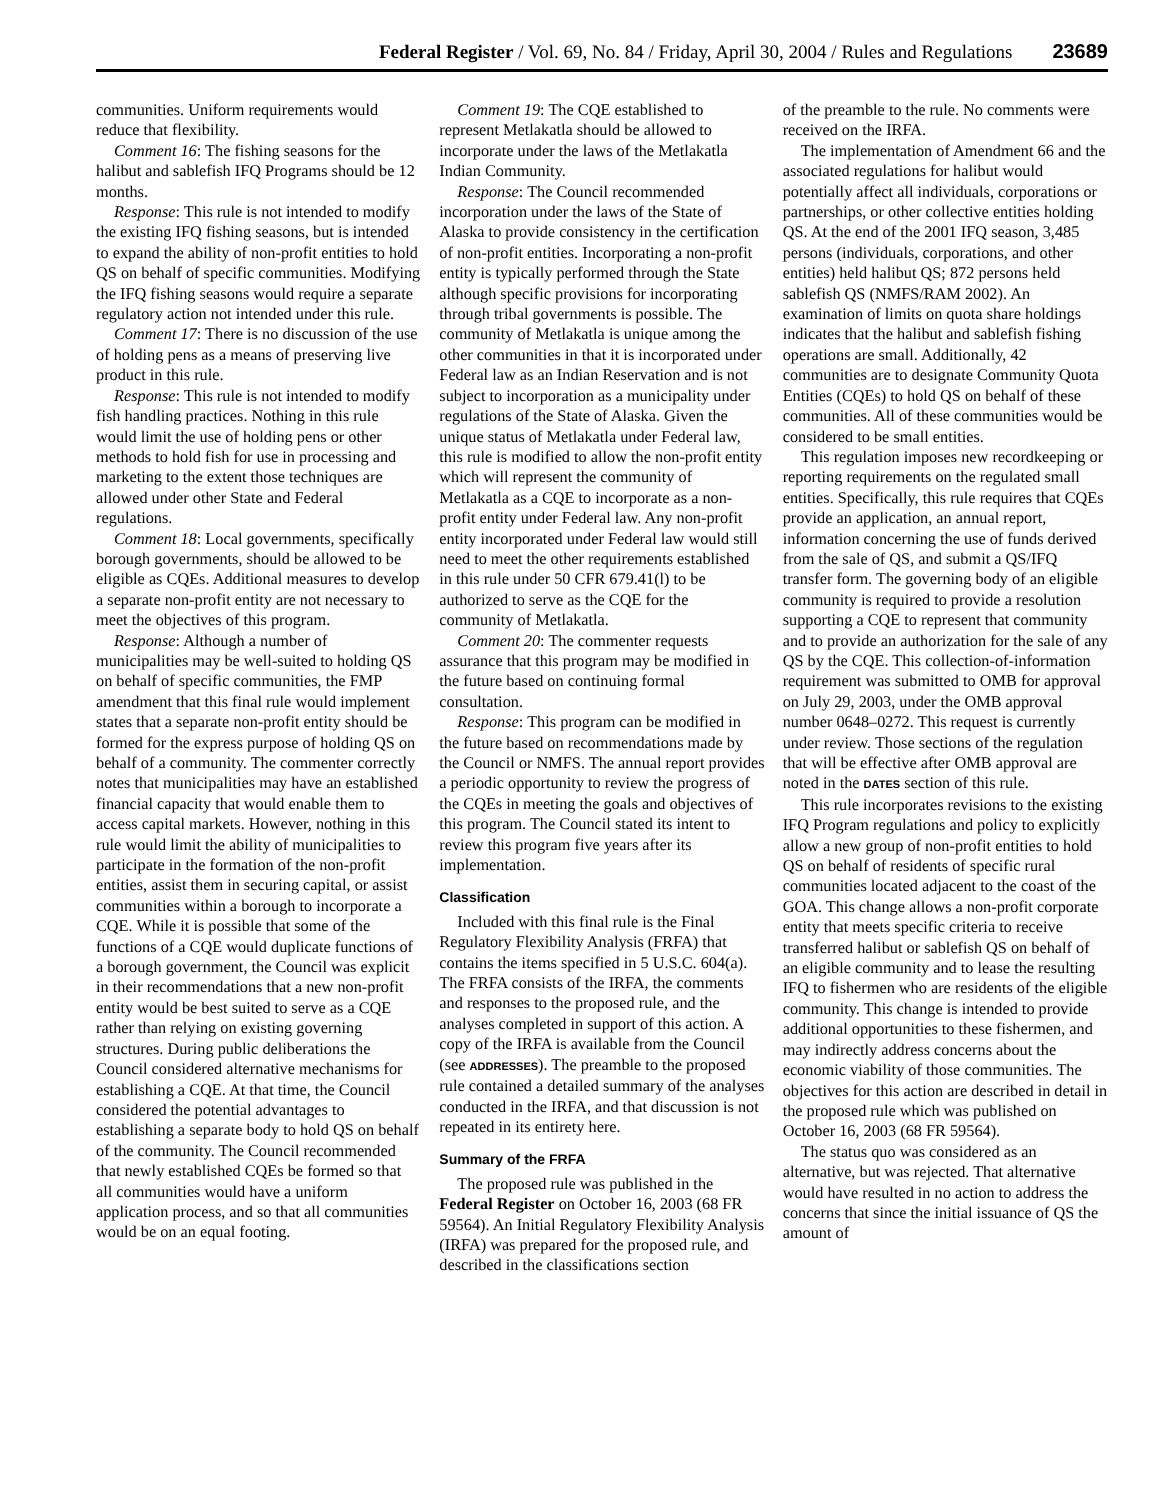Federal Register / Vol. 69, No. 84 / Friday, April 30, 2004 / Rules and Regulations 23689
communities. Uniform requirements would reduce that flexibility.
Comment 16: The fishing seasons for the halibut and sablefish IFQ Programs should be 12 months.
Response: This rule is not intended to modify the existing IFQ fishing seasons, but is intended to expand the ability of non-profit entities to hold QS on behalf of specific communities. Modifying the IFQ fishing seasons would require a separate regulatory action not intended under this rule.
Comment 17: There is no discussion of the use of holding pens as a means of preserving live product in this rule.
Response: This rule is not intended to modify fish handling practices. Nothing in this rule would limit the use of holding pens or other methods to hold fish for use in processing and marketing to the extent those techniques are allowed under other State and Federal regulations.
Comment 18: Local governments, specifically borough governments, should be allowed to be eligible as CQEs. Additional measures to develop a separate non-profit entity are not necessary to meet the objectives of this program.
Response: Although a number of municipalities may be well-suited to holding QS on behalf of specific communities, the FMP amendment that this final rule would implement states that a separate non-profit entity should be formed for the express purpose of holding QS on behalf of a community. The commenter correctly notes that municipalities may have an established financial capacity that would enable them to access capital markets. However, nothing in this rule would limit the ability of municipalities to participate in the formation of the non-profit entities, assist them in securing capital, or assist communities within a borough to incorporate a CQE. While it is possible that some of the functions of a CQE would duplicate functions of a borough government, the Council was explicit in their recommendations that a new non-profit entity would be best suited to serve as a CQE rather than relying on existing governing structures. During public deliberations the Council considered alternative mechanisms for establishing a CQE. At that time, the Council considered the potential advantages to establishing a separate body to hold QS on behalf of the community. The Council recommended that newly established CQEs be formed so that all communities would have a uniform application process, and so that all communities would be on an equal footing.
Comment 19: The CQE established to represent Metlakatla should be allowed to incorporate under the laws of the Metlakatla Indian Community.
Response: The Council recommended incorporation under the laws of the State of Alaska to provide consistency in the certification of non-profit entities. Incorporating a non-profit entity is typically performed through the State although specific provisions for incorporating through tribal governments is possible. The community of Metlakatla is unique among the other communities in that it is incorporated under Federal law as an Indian Reservation and is not subject to incorporation as a municipality under regulations of the State of Alaska. Given the unique status of Metlakatla under Federal law, this rule is modified to allow the non-profit entity which will represent the community of Metlakatla as a CQE to incorporate as a non-profit entity under Federal law. Any non-profit entity incorporated under Federal law would still need to meet the other requirements established in this rule under 50 CFR 679.41(l) to be authorized to serve as the CQE for the community of Metlakatla.
Comment 20: The commenter requests assurance that this program may be modified in the future based on continuing formal consultation.
Response: This program can be modified in the future based on recommendations made by the Council or NMFS. The annual report provides a periodic opportunity to review the progress of the CQEs in meeting the goals and objectives of this program. The Council stated its intent to review this program five years after its implementation.
Classification
Included with this final rule is the Final Regulatory Flexibility Analysis (FRFA) that contains the items specified in 5 U.S.C. 604(a). The FRFA consists of the IRFA, the comments and responses to the proposed rule, and the analyses completed in support of this action. A copy of the IRFA is available from the Council (see ADDRESSES). The preamble to the proposed rule contained a detailed summary of the analyses conducted in the IRFA, and that discussion is not repeated in its entirety here.
Summary of the FRFA
The proposed rule was published in the Federal Register on October 16, 2003 (68 FR 59564). An Initial Regulatory Flexibility Analysis (IRFA) was prepared for the proposed rule, and described in the classifications section
of the preamble to the rule. No comments were received on the IRFA.
The implementation of Amendment 66 and the associated regulations for halibut would potentially affect all individuals, corporations or partnerships, or other collective entities holding QS. At the end of the 2001 IFQ season, 3,485 persons (individuals, corporations, and other entities) held halibut QS; 872 persons held sablefish QS (NMFS/RAM 2002). An examination of limits on quota share holdings indicates that the halibut and sablefish fishing operations are small. Additionally, 42 communities are to designate Community Quota Entities (CQEs) to hold QS on behalf of these communities. All of these communities would be considered to be small entities.
This regulation imposes new recordkeeping or reporting requirements on the regulated small entities. Specifically, this rule requires that CQEs provide an application, an annual report, information concerning the use of funds derived from the sale of QS, and submit a QS/IFQ transfer form. The governing body of an eligible community is required to provide a resolution supporting a CQE to represent that community and to provide an authorization for the sale of any QS by the CQE. This collection-of-information requirement was submitted to OMB for approval on July 29, 2003, under the OMB approval number 0648–0272. This request is currently under review. Those sections of the regulation that will be effective after OMB approval are noted in the DATES section of this rule.
This rule incorporates revisions to the existing IFQ Program regulations and policy to explicitly allow a new group of non-profit entities to hold QS on behalf of residents of specific rural communities located adjacent to the coast of the GOA. This change allows a non-profit corporate entity that meets specific criteria to receive transferred halibut or sablefish QS on behalf of an eligible community and to lease the resulting IFQ to fishermen who are residents of the eligible community. This change is intended to provide additional opportunities to these fishermen, and may indirectly address concerns about the economic viability of those communities. The objectives for this action are described in detail in the proposed rule which was published on October 16, 2003 (68 FR 59564).
The status quo was considered as an alternative, but was rejected. That alternative would have resulted in no action to address the concerns that since the initial issuance of QS the amount of